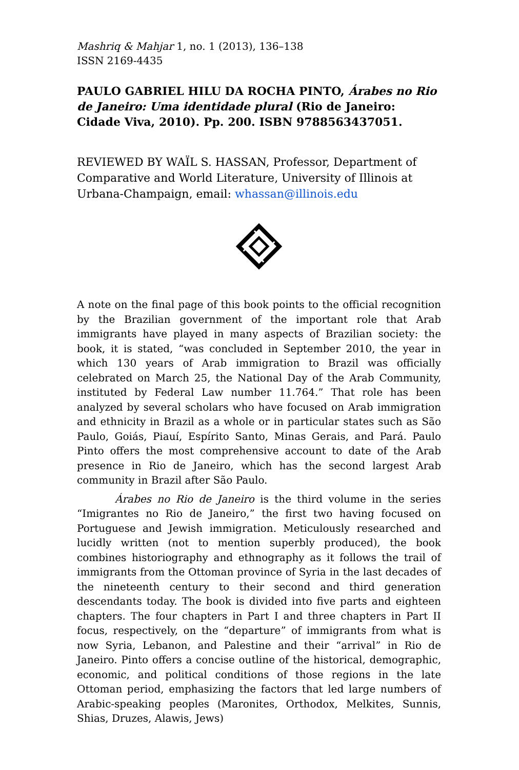Mashriq & Mahjar 1, no. 1 (2013), 136–138
ISSN 2169-4435
PAULO GABRIEL HILU DA ROCHA PINTO, Árabes no Rio de Janeiro: Uma identidade plural (Rio de Janeiro: Cidade Viva, 2010). Pp. 200. ISBN 9788563437051.
REVIEWED BY WAÏL S. HASSAN, Professor, Department of Comparative and World Literature, University of Illinois at Urbana-Champaign, email: whassan@illinois.edu
A note on the final page of this book points to the official recognition by the Brazilian government of the important role that Arab immigrants have played in many aspects of Brazilian society: the book, it is stated, “was concluded in September 2010, the year in which 130 years of Arab immigration to Brazil was officially celebrated on March 25, the National Day of the Arab Community, instituted by Federal Law number 11.764.” That role has been analyzed by several scholars who have focused on Arab immigration and ethnicity in Brazil as a whole or in particular states such as São Paulo, Goiás, Piauí, Espírito Santo, Minas Gerais, and Pará. Paulo Pinto offers the most comprehensive account to date of the Arab presence in Rio de Janeiro, which has the second largest Arab community in Brazil after São Paulo.
Árabes no Rio de Janeiro is the third volume in the series “Imigrantes no Rio de Janeiro,” the first two having focused on Portuguese and Jewish immigration. Meticulously researched and lucidly written (not to mention superbly produced), the book combines historiography and ethnography as it follows the trail of immigrants from the Ottoman province of Syria in the last decades of the nineteenth century to their second and third generation descendants today. The book is divided into five parts and eighteen chapters. The four chapters in Part I and three chapters in Part II focus, respectively, on the “departure” of immigrants from what is now Syria, Lebanon, and Palestine and their “arrival” in Rio de Janeiro. Pinto offers a concise outline of the historical, demographic, economic, and political conditions of those regions in the late Ottoman period, emphasizing the factors that led large numbers of Arabic-speaking peoples (Maronites, Orthodox, Melkites, Sunnis, Shias, Druzes, Alawis, Jews)